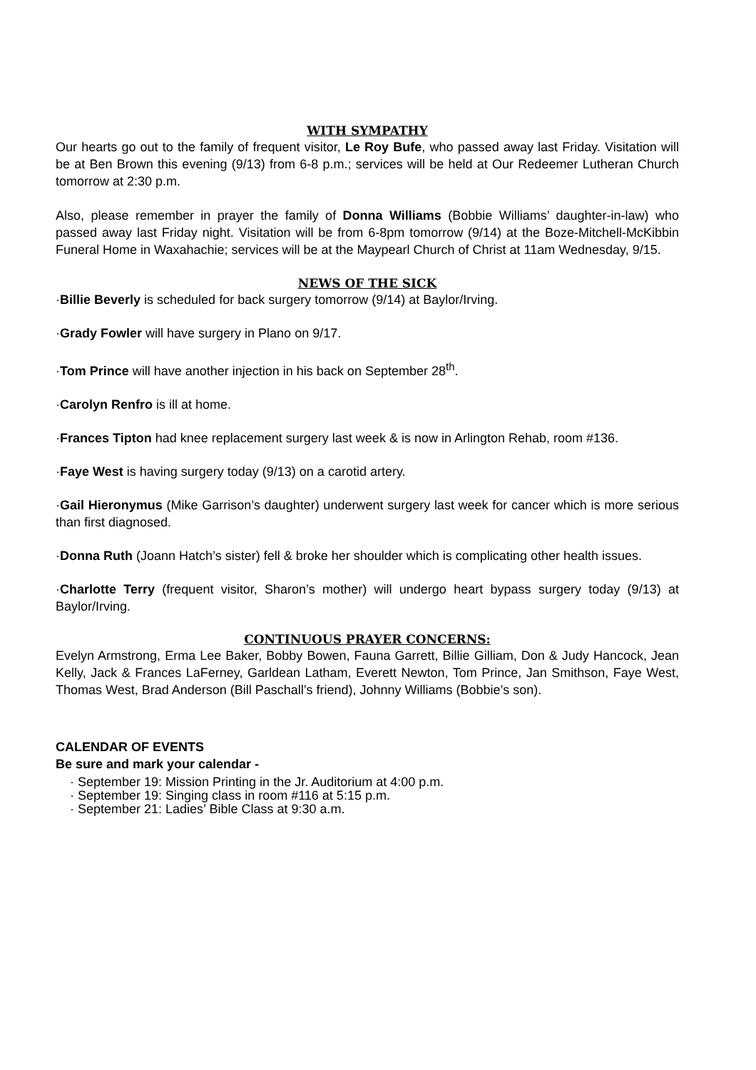WITH SYMPATHY
Our hearts go out to the family of frequent visitor, Le Roy Bufe, who passed away last Friday. Visitation will be at Ben Brown this evening (9/13) from 6-8 p.m.; services will be held at Our Redeemer Lutheran Church tomorrow at 2:30 p.m.
Also, please remember in prayer the family of Donna Williams (Bobbie Williams’ daughter-in-law) who passed away last Friday night. Visitation will be from 6-8pm tomorrow (9/14) at the Boze-Mitchell-McKibbin Funeral Home in Waxahachie; services will be at the Maypearl Church of Christ at 11am Wednesday, 9/15.
NEWS OF THE SICK
·Billie Beverly is scheduled for back surgery tomorrow (9/14) at Baylor/Irving.
·Grady Fowler will have surgery in Plano on 9/17.
·Tom Prince will have another injection in his back on September 28<sup>th</sup>.
·Carolyn Renfro is ill at home.
·Frances Tipton had knee replacement surgery last week & is now in Arlington Rehab, room #136.
·Faye West is having surgery today (9/13) on a carotid artery.
·Gail Hieronymus (Mike Garrison’s daughter) underwent surgery last week for cancer which is more serious than first diagnosed.
·Donna Ruth (Joann Hatch’s sister) fell & broke her shoulder which is complicating other health issues.
·Charlotte Terry (frequent visitor, Sharon’s mother) will undergo heart bypass surgery today (9/13) at Baylor/Irving.
CONTINUOUS PRAYER CONCERNS:
Evelyn Armstrong, Erma Lee Baker, Bobby Bowen, Fauna Garrett, Billie Gilliam, Don & Judy Hancock, Jean Kelly, Jack & Frances LaFerney, Garldean Latham, Everett Newton, Tom Prince, Jan Smithson, Faye West, Thomas West, Brad Anderson (Bill Paschall’s friend), Johnny Williams (Bobbie’s son).
CALENDAR OF EVENTS
Be sure and mark your calendar -
· September 19: Mission Printing in the Jr. Auditorium at 4:00 p.m.
· September 19: Singing class in room #116 at 5:15 p.m.
· September 21: Ladies’ Bible Class at 9:30 a.m.